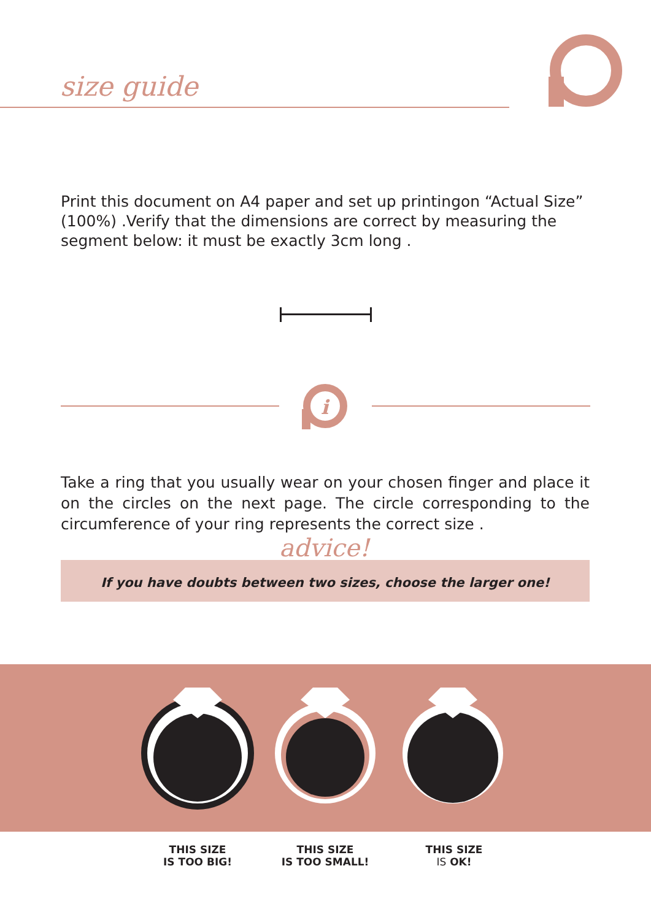size guide
Print this document on A4 paper and set up printingon “Actual Size” (100%) .Verify that the dimensions are correct by measuring the segment below: it must be exactly 3cm long .
i
Take a ring that you usually wear on your chosen finger and place it on the circles on the next page. The circle corresponding to the circumference of your ring represents the correct size .
If you have doubts between two sizes, choose the larger one!
advice!
THIS SIZE
IS TOO BIG!
THIS SIZE
IS TOO SMALL!
THIS SIZE
IS OK!